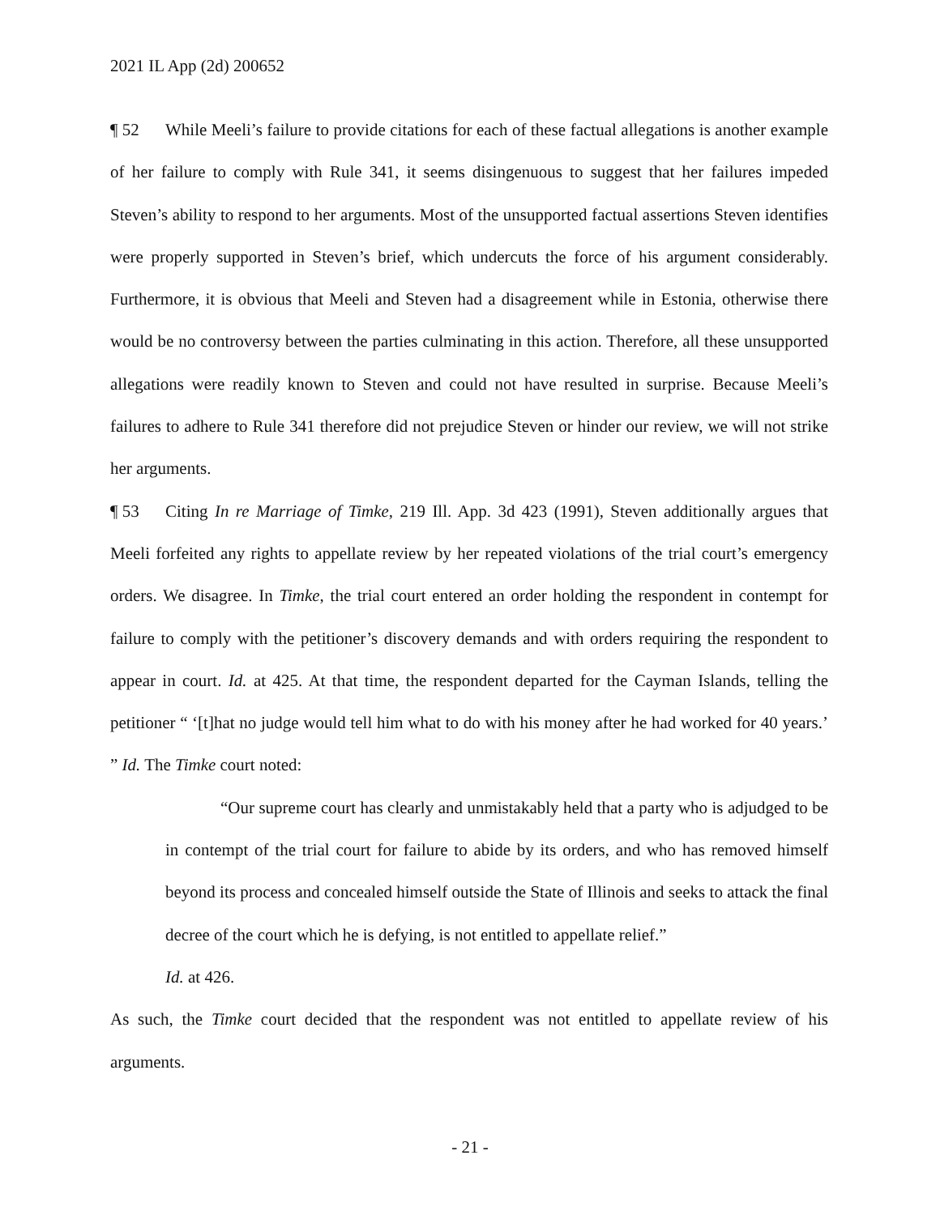2021 IL App (2d) 200652
¶ 52 While Meeli’s failure to provide citations for each of these factual allegations is another example of her failure to comply with Rule 341, it seems disingenuous to suggest that her failures impeded Steven’s ability to respond to her arguments. Most of the unsupported factual assertions Steven identifies were properly supported in Steven’s brief, which undercuts the force of his argument considerably. Furthermore, it is obvious that Meeli and Steven had a disagreement while in Estonia, otherwise there would be no controversy between the parties culminating in this action. Therefore, all these unsupported allegations were readily known to Steven and could not have resulted in surprise. Because Meeli’s failures to adhere to Rule 341 therefore did not prejudice Steven or hinder our review, we will not strike her arguments.
¶ 53 Citing In re Marriage of Timke, 219 Ill. App. 3d 423 (1991), Steven additionally argues that Meeli forfeited any rights to appellate review by her repeated violations of the trial court’s emergency orders. We disagree. In Timke, the trial court entered an order holding the respondent in contempt for failure to comply with the petitioner’s discovery demands and with orders requiring the respondent to appear in court. Id. at 425. At that time, the respondent departed for the Cayman Islands, telling the petitioner “ ‘[t]hat no judge would tell him what to do with his money after he had worked for 40 years.’ ” Id. The Timke court noted:
“Our supreme court has clearly and unmistakably held that a party who is adjudged to be in contempt of the trial court for failure to abide by its orders, and who has removed himself beyond its process and concealed himself outside the State of Illinois and seeks to attack the final decree of the court which he is defying, is not entitled to appellate relief.”
Id. at 426.
As such, the Timke court decided that the respondent was not entitled to appellate review of his arguments.
- 21 -